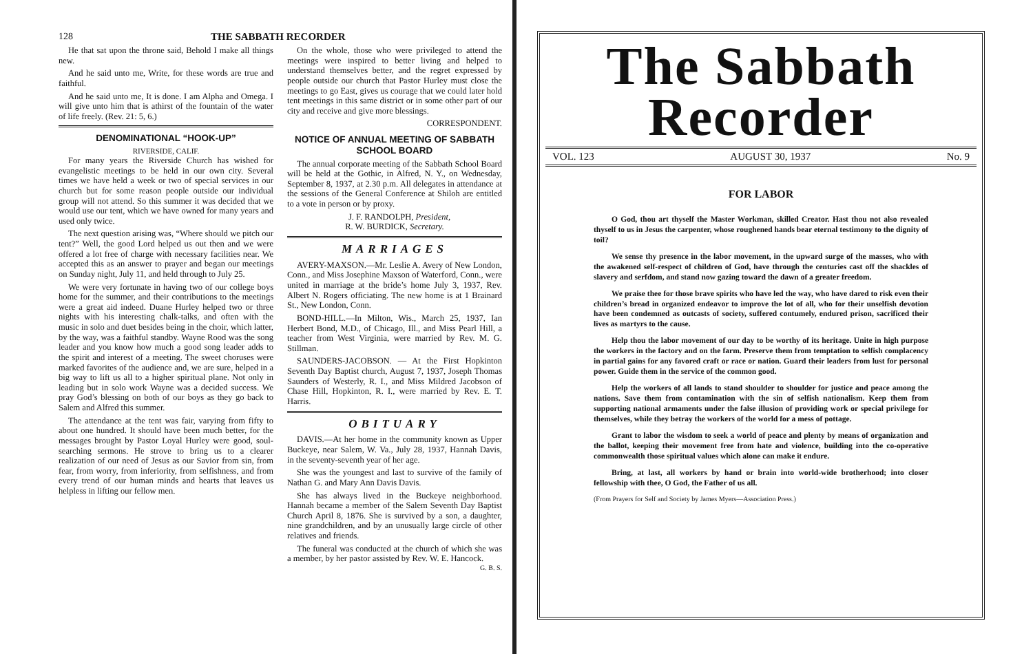128 THE SABBATH RECORDER
He that sat upon the throne said, Behold I make all things new.
And he said unto me, Write, for these words are true and faithful.
And he said unto me, It is done. I am Alpha and Omega. I will give unto him that is athirst of the fountain of the water of life freely. (Rev. 21: 5, 6.)
DENOMINATIONAL “HOOK-UP”
RIVERSIDE, CALIF.
For many years the Riverside Church has wished for evangelistic meetings to be held in our own city. Several times we have held a week or two of special services in our church but for some reason people outside our individual group will not attend. So this summer it was decided that we would use our tent, which we have owned for many years and used only twice.
The next question arising was, “Where should we pitch our tent?” Well, the good Lord helped us out then and we were offered a lot free of charge with necessary facilities near. We accepted this as an answer to prayer and began our meetings on Sunday night, July 11, and held through to July 25.
We were very fortunate in having two of our college boys home for the summer, and their contributions to the meetings were a great aid indeed. Duane Hurley helped two or three nights with his interesting chalk-talks, and often with the music in solo and duet besides being in the choir, which latter, by the way, was a faithful standby. Wayne Rood was the song leader and you know how much a good song leader adds to the spirit and interest of a meeting. The sweet choruses were marked favorites of the audience and, we are sure, helped in a big way to lift us all to a higher spiritual plane. Not only in leading but in solo work Wayne was a decided success. We pray God’s blessing on both of our boys as they go back to Salem and Alfred this summer.
The attendance at the tent was fair, varying from fifty to about one hundred. It should have been much better, for the messages brought by Pastor Loyal Hurley were good, soul-searching sermons. He strove to bring us to a clearer realization of our need of Jesus as our Savior from sin, from fear, from worry, from inferiority, from selfishness, and from every trend of our human minds and hearts that leaves us helpless in lifting our fellow men.
On the whole, those who were privileged to attend the meetings were inspired to better living and helped to understand themselves better, and the regret expressed by people outside our church that Pastor Hurley must close the meetings to go East, gives us courage that we could later hold tent meetings in this same district or in some other part of our city and receive and give more blessings.
CORRESPONDENT.
NOTICE OF ANNUAL MEETING OF SABBATH SCHOOL BOARD
The annual corporate meeting of the Sabbath School Board will be held at the Gothic, in Alfred, N. Y., on Wednesday, September 8, 1937, at 2.30 p.m. All delegates in attendance at the sessions of the General Conference at Shiloh are entitled to a vote in person or by proxy.
J. F. RANDOLPH, President,
R. W. BURDICK, Secretary.
MARRIAGES
AVERY-MAXSON.—Mr. Leslie A. Avery of New London, Conn., and Miss Josephine Maxson of Waterford, Conn., were united in marriage at the bride’s home July 3, 1937, Rev. Albert N. Rogers officiating. The new home is at 1 Brainard St., New London, Conn.
BOND-HILL.—In Milton, Wis., March 25, 1937, Ian Herbert Bond, M.D., of Chicago, Ill., and Miss Pearl Hill, a teacher from West Virginia, were married by Rev. M. G. Stillman.
SAUNDERS-JACOBSON. — At the First Hopkinton Seventh Day Baptist church, August 7, 1937, Joseph Thomas Saunders of Westerly, R. I., and Miss Mildred Jacobson of Chase Hill, Hopkinton, R. I., were married by Rev. E. T. Harris.
OBITUARY
DAVIS.—At her home in the community known as Upper Buckeye, near Salem, W. Va., July 28, 1937, Hannah Davis, in the seventy-seventh year of her age.
She was the youngest and last to survive of the family of Nathan G. and Mary Ann Davis Davis.
She has always lived in the Buckeye neighborhood. Hannah became a member of the Salem Seventh Day Baptist Church April 8, 1876. She is survived by a son, a daughter, nine grandchildren, and by an unusually large circle of other relatives and friends.
The funeral was conducted at the church of which she was a member, by her pastor assisted by Rev. W. E. Hancock. G. B. S.
The Sabbath
Recorder
VOL. 123 AUGUST 30, 1937 No. 9
FOR LABOR
O God, thou art thyself the Master Workman, skilled Creator. Hast thou not also revealed thyself to us in Jesus the carpenter, whose roughened hands bear eternal testimony to the dignity of toil?
We sense thy presence in the labor movement, in the upward surge of the masses, who with the awakened self-respect of children of God, have through the centuries cast off the shackles of slavery and serfdom, and stand now gazing toward the dawn of a greater freedom.
We praise thee for those brave spirits who have led the way, who have dared to risk even their children’s bread in organized endeavor to improve the lot of all, who for their unselfish devotion have been condemned as outcasts of society, suffered contumely, endured prison, sacrificed their lives as martyrs to the cause.
Help thou the labor movement of our day to be worthy of its heritage. Unite in high purpose the workers in the factory and on the farm. Preserve them from temptation to selfish complacency in partial gains for any favored craft or race or nation. Guard their leaders from lust for personal power. Guide them in the service of the common good.
Help the workers of all lands to stand shoulder to shoulder for justice and peace among the nations. Save them from contamination with the sin of selfish nationalism. Keep them from supporting national armaments under the false illusion of providing work or special privilege for themselves, while they betray the workers of the world for a mess of pottage.
Grant to labor the wisdom to seek a world of peace and plenty by means of organization and the ballot, keeping their movement free from hate and violence, building into the co-operative commonwealth those spiritual values which alone can make it endure.
Bring, at last, all workers by hand or brain into world-wide brotherhood; into closer fellowship with thee, O God, the Father of us all.
(From Prayers for Self and Society by James Myers—Association Press.)